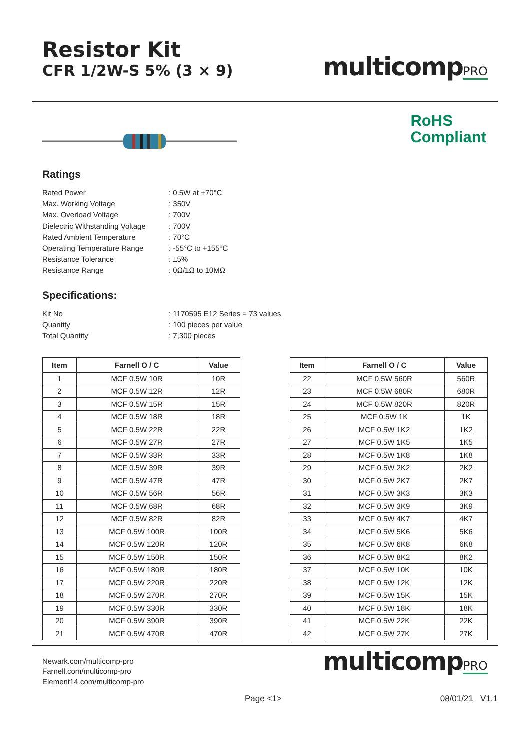Resistor Kit
CFR 1/2W-S 5% (3 × 9)
multicompPRO
RoHS
Compliant
Ratings
Rated Power
: 0.5W at +70°C
Max. Working Voltage
: 350V
Max. Overload Voltage
: 700V
Dielectric Withstanding Voltage
: 700V
Rated Ambient Temperature
: 70°C
Operating Temperature Range
: -55°C to +155°C
Resistance Tolerance
: ±5%
Resistance Range
: 0Ω/1Ω to 10MΩ
Specifications:
Kit No
: 1170595 E12 Series = 73 values
Quantity
: 100 pieces per value
Total Quantity
: 7,300 pieces
| Item | Farnell O / C | Value |
| --- | --- | --- |
| 1 | MCF 0.5W 10R | 10R |
| 2 | MCF 0.5W 12R | 12R |
| 3 | MCF 0.5W 15R | 15R |
| 4 | MCF 0.5W 18R | 18R |
| 5 | MCF 0.5W 22R | 22R |
| 6 | MCF 0.5W 27R | 27R |
| 7 | MCF 0.5W 33R | 33R |
| 8 | MCF 0.5W 39R | 39R |
| 9 | MCF 0.5W 47R | 47R |
| 10 | MCF 0.5W 56R | 56R |
| 11 | MCF 0.5W 68R | 68R |
| 12 | MCF 0.5W 82R | 82R |
| 13 | MCF 0.5W 100R | 100R |
| 14 | MCF 0.5W 120R | 120R |
| 15 | MCF 0.5W 150R | 150R |
| 16 | MCF 0.5W 180R | 180R |
| 17 | MCF 0.5W 220R | 220R |
| 18 | MCF 0.5W 270R | 270R |
| 19 | MCF 0.5W 330R | 330R |
| 20 | MCF 0.5W 390R | 390R |
| 21 | MCF 0.5W 470R | 470R |
| Item | Farnell O / C | Value |
| --- | --- | --- |
| 22 | MCF 0.5W 560R | 560R |
| 23 | MCF 0.5W 680R | 680R |
| 24 | MCF 0.5W 820R | 820R |
| 25 | MCF 0.5W 1K | 1K |
| 26 | MCF 0.5W 1K2 | 1K2 |
| 27 | MCF 0.5W 1K5 | 1K5 |
| 28 | MCF 0.5W 1K8 | 1K8 |
| 29 | MCF 0.5W 2K2 | 2K2 |
| 30 | MCF 0.5W 2K7 | 2K7 |
| 31 | MCF 0.5W 3K3 | 3K3 |
| 32 | MCF 0.5W 3K9 | 3K9 |
| 33 | MCF 0.5W 4K7 | 4K7 |
| 34 | MCF 0.5W 5K6 | 5K6 |
| 35 | MCF 0.5W 6K8 | 6K8 |
| 36 | MCF 0.5W 8K2 | 8K2 |
| 37 | MCF 0.5W 10K | 10K |
| 38 | MCF 0.5W 12K | 12K |
| 39 | MCF 0.5W 15K | 15K |
| 40 | MCF 0.5W 18K | 18K |
| 41 | MCF 0.5W 22K | 22K |
| 42 | MCF 0.5W 27K | 27K |
Newark.com/multicomp-pro
Farnell.com/multicomp-pro
Element14.com/multicomp-pro
multicompPRO
Page <1> 08/01/21 V1.1